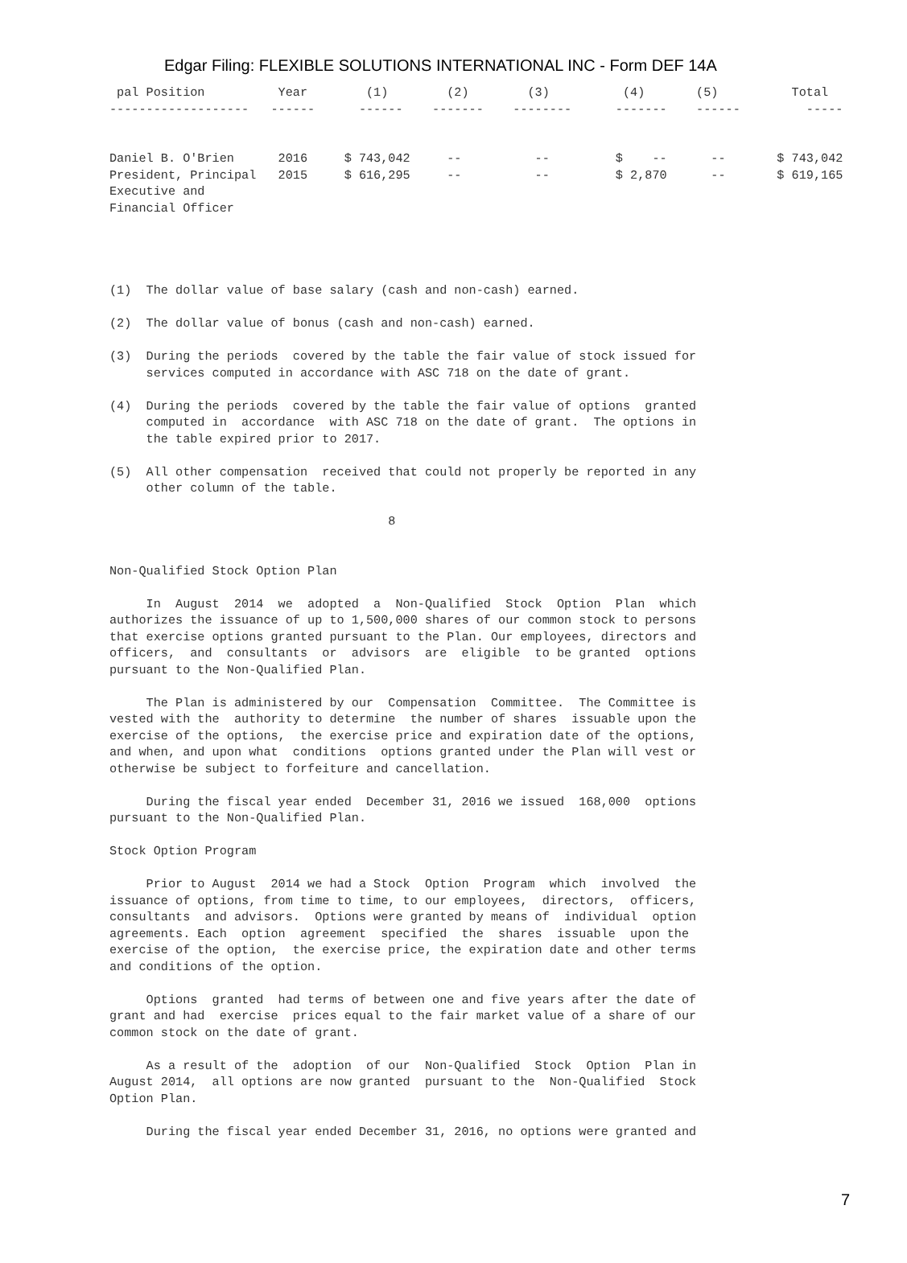Edgar Filing: FLEXIBLE SOLUTIONS INTERNATIONAL INC - Form DEF 14A
pal Position Year (1) (2) (3) (4) (5) Total ------------------- ------ ------ ------- -------- ------- ------ ----- Daniel B. O'Brien 2016 $ 743,042 -- -- $ -- -- $ 743,042 President, Principal 2015 $ 616,295 -- -- $ 2,870 -- $ 619,165 Executive and Financial Officer (1) The dollar value of base salary (cash and non-cash) earned. (2) The dollar value of bonus (cash and non-cash) earned. (3) During the periods covered by the table the fair value of stock issued for services computed in accordance with ASC 718 on the date of grant. (4) During the periods covered by the table the fair value of options granted computed in accordance with ASC 718 on the date of grant. The options in the table expired prior to 2017. (5) All other compensation received that could not properly be reported in any other column of the table. 8 Non-Qualified Stock Option Plan In August 2014 we adopted a Non-Qualified Stock Option Plan which authorizes the issuance of up to 1,500,000 shares of our common stock to persons that exercise options granted pursuant to the Plan. Our employees, directors and officers, and consultants or advisors are eligible to be granted options pursuant to the Non-Qualified Plan. The Plan is administered by our Compensation Committee. The Committee is vested with the authority to determine the number of shares issuable upon the exercise of the options, the exercise price and expiration date of the options, and when, and upon what conditions options granted under the Plan will vest or otherwise be subject to forfeiture and cancellation. During the fiscal year ended December 31, 2016 we issued 168,000 options pursuant to the Non-Qualified Plan. Stock Option Program Prior to August 2014 we had a Stock Option Program which involved the issuance of options, from time to time, to our employees, directors, officers, consultants and advisors. Options were granted by means of individual option agreements. Each option agreement specified the shares issuable upon the exercise of the option, the exercise price, the expiration date and other terms and conditions of the option. Options granted had terms of between one and five years after the date of grant and had exercise prices equal to the fair market value of a share of our common stock on the date of grant. As a result of the adoption of our Non-Qualified Stock Option Plan in August 2014, all options are now granted pursuant to the Non-Qualified Stock Option Plan. During the fiscal year ended December 31, 2016, no options were granted and
7